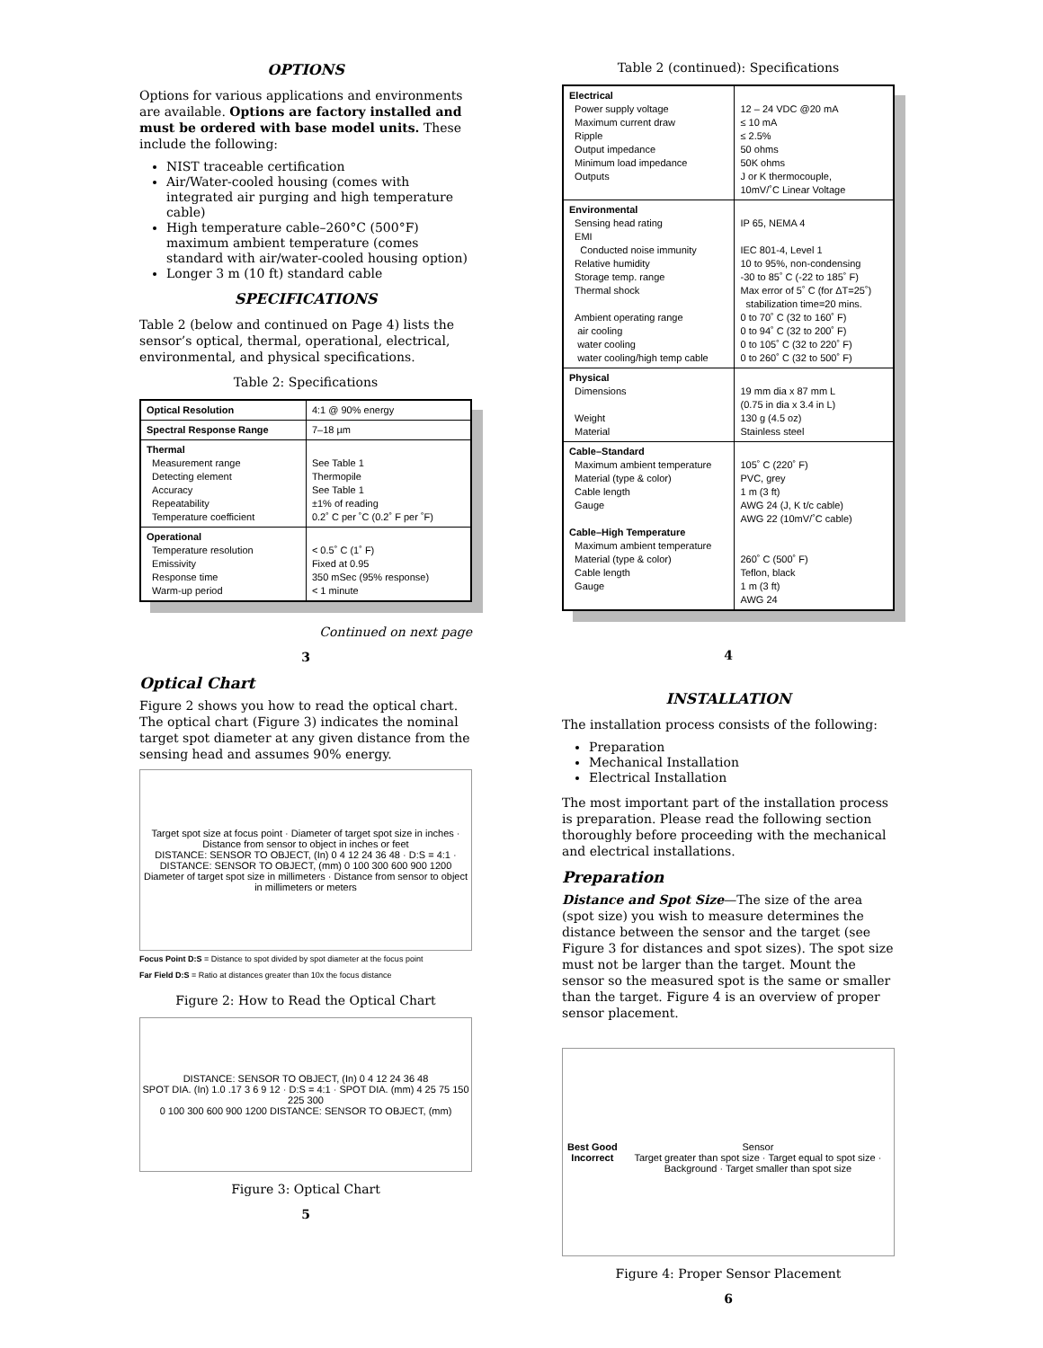OPTIONS
Options for various applications and environments are available. Options are factory installed and must be ordered with base model units. These include the following:
NIST traceable certification
Air/Water-cooled housing (comes with integrated air purging and high temperature cable)
High temperature cable–260°C (500°F) maximum ambient temperature (comes standard with air/water-cooled housing option)
Longer 3 m (10 ft) standard cable
SPECIFICATIONS
Table 2 (below and continued on Page 4) lists the sensor’s optical, thermal, operational, electrical, environmental, and physical specifications.
Table 2: Specifications
| Optical Resolution | 4:1 @ 90% energy |
| Spectral Response Range | 7–18 µm |
| Thermal Measurement range Detecting element Accuracy Repeatability Temperature coefficient | See Table 1 Thermopile See Table 1 ±1% of reading 0.2˚ C per ˚C (0.2˚ F per ˚F) |
| Operational Temperature resolution Emissivity Response time Warm-up period | < 0.5˚ C (1˚ F) Fixed at 0.95 350 mSec (95% response) < 1 minute |
Continued on next page
3
Optical Chart
Figure 2 shows you how to read the optical chart. The optical chart (Figure 3) indicates the nominal target spot diameter at any given distance from the sensing head and assumes 90% energy.
Target spot size at focus point · Diameter of target spot size in inches · Distance from sensor to object in inches or feet
DISTANCE: SENSOR TO OBJECT, (In) 0 4 12 24 36 48 · D:S = 4:1 · DISTANCE: SENSOR TO OBJECT, (mm) 0 100 300 600 900 1200
Diameter of target spot size in millimeters · Distance from sensor to object in millimeters or meters
Focus Point D:S = Distance to spot divided by spot diameter at the focus point
Far Field D:S = Ratio at distances greater than 10x the focus distance
Figure 2: How to Read the Optical Chart
DISTANCE: SENSOR TO OBJECT, (In) 0 4 12 24 36 48
SPOT DIA. (In) 1.0 .17 3 6 9 12 · D:S = 4:1 · SPOT DIA. (mm) 4 25 75 150 225 300
0 100 300 600 900 1200 DISTANCE: SENSOR TO OBJECT, (mm)
Figure 3: Optical Chart
5
Table 2 (continued): Specifications
| Electrical Power supply voltage Maximum current draw Ripple Output impedance Minimum load impedance Outputs | 12 – 24 VDC @20 mA ≤ 10 mA ≤ 2.5% 50 ohms 50K ohms J or K thermocouple, 10mV/˚C Linear Voltage |
| Environmental Sensing head rating EMI Conducted noise immunity Relative humidity Storage temp. range Thermal shock Ambient operating range air cooling water cooling water cooling/high temp cable | IP 65, NEMA 4 IEC 801-4, Level 1 10 to 95%, non-condensing -30 to 85˚ C (-22 to 185˚ F) Max error of 5˚ C (for ΔT=25˚) stabilization time=20 mins. 0 to 70˚ C (32 to 160˚ F) 0 to 94˚ C (32 to 200˚ F) 0 to 105˚ C (32 to 220˚ F) 0 to 260˚ C (32 to 500˚ F) |
| Physical Dimensions Weight Material | 19 mm dia x 87 mm L (0.75 in dia x 3.4 in L) 130 g (4.5 oz) Stainless steel |
| Cable–Standard Maximum ambient temperature Material (type & color) Cable length Gauge Cable–High Temperature Maximum ambient temperature Material (type & color) Cable length Gauge | 105˚ C (220˚ F) PVC, grey 1 m (3 ft) AWG 24 (J, K t/c cable) AWG 22 (10mV/˚C cable) 260˚ C (500˚ F) Teflon, black 1 m (3 ft) AWG 24 |
4
INSTALLATION
The installation process consists of the following:
Preparation
Mechanical Installation
Electrical Installation
The most important part of the installation process is preparation. Please read the following section thoroughly before proceeding with the mechanical and electrical installations.
Preparation
Distance and Spot Size—The size of the area (spot size) you wish to measure determines the distance between the sensor and the target (see Figure 3 for distances and spot sizes). The spot size must not be larger than the target. Mount the sensor so the measured spot is the same or smaller than the target. Figure 4 is an overview of proper sensor placement.
Best Good Incorrect
Sensor
Target greater than spot size · Target equal to spot size · Background · Target smaller than spot size
Figure 4: Proper Sensor Placement
6